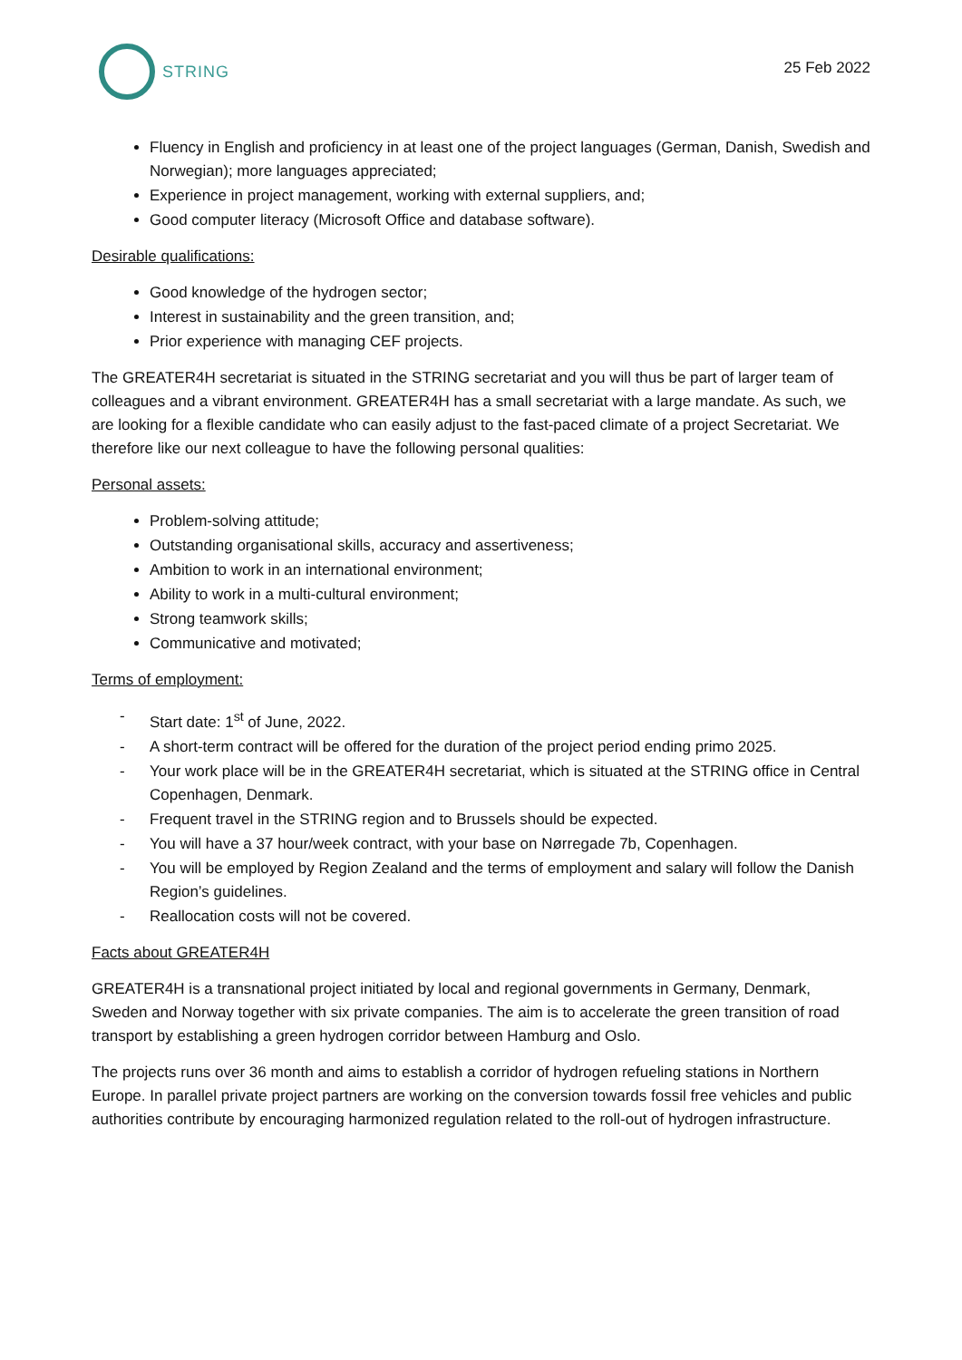STRING
25 Feb 2022
Fluency in English and proficiency in at least one of the project languages (German, Danish, Swedish and Norwegian); more languages appreciated;
Experience in project management, working with external suppliers, and;
Good computer literacy (Microsoft Office and database software).
Desirable qualifications:
Good knowledge of the hydrogen sector;
Interest in sustainability and the green transition, and;
Prior experience with managing CEF projects.
The GREATER4H secretariat is situated in the STRING secretariat and you will thus be part of larger team of colleagues and a vibrant environment. GREATER4H has a small secretariat with a large mandate. As such, we are looking for a flexible candidate who can easily adjust to the fast-paced climate of a project Secretariat. We therefore like our next colleague to have the following personal qualities:
Personal assets:
Problem-solving attitude;
Outstanding organisational skills, accuracy and assertiveness;
Ambition to work in an international environment;
Ability to work in a multi-cultural environment;
Strong teamwork skills;
Communicative and motivated;
Terms of employment:
- Start date: 1<sup>st</sup> of June, 2022.
- A short-term contract will be offered for the duration of the project period ending primo 2025.
- Your work place will be in the GREATER4H secretariat, which is situated at the STRING office in Central Copenhagen, Denmark.
- Frequent travel in the STRING region and to Brussels should be expected.
- You will have a 37 hour/week contract, with your base on Nørregade 7b, Copenhagen.
- You will be employed by Region Zealand and the terms of employment and salary will follow the Danish Region’s guidelines.
- Reallocation costs will not be covered.
Facts about GREATER4H
GREATER4H is a transnational project initiated by local and regional governments in Germany, Denmark, Sweden and Norway together with six private companies. The aim is to accelerate the green transition of road transport by establishing a green hydrogen corridor between Hamburg and Oslo.
The projects runs over 36 month and aims to establish a corridor of hydrogen refueling stations in Northern Europe. In parallel private project partners are working on the conversion towards fossil free vehicles and public authorities contribute by encouraging harmonized regulation related to the roll-out of hydrogen infrastructure.